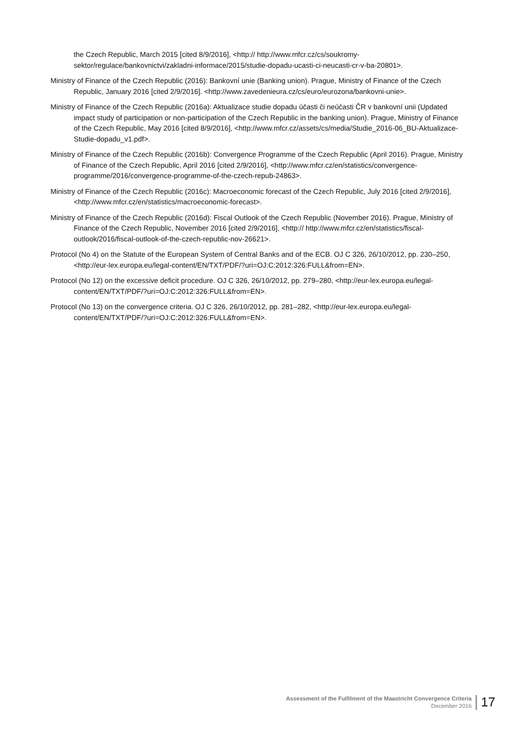the Czech Republic, March 2015 [cited 8/9/2016], <http:// http://www.mfcr.cz/cs/soukromy-sektor/regulace/bankovnictvi/zakladni-informace/2015/studie-dopadu-ucasti-ci-neucasti-cr-v-ba-20801>.
Ministry of Finance of the Czech Republic (2016): Bankovní unie (Banking union). Prague, Ministry of Finance of the Czech Republic, January 2016 [cited 2/9/2016]. <http://www.zavedenieura.cz/cs/euro/eurozona/bankovni-unie>.
Ministry of Finance of the Czech Republic (2016a): Aktualizace studie dopadu účasti či neúčasti ČR v bankovní unii (Updated impact study of participation or non-participation of the Czech Republic in the banking union). Prague, Ministry of Finance of the Czech Republic, May 2016 [cited 8/9/2016], <http://www.mfcr.cz/assets/cs/media/Studie_2016-06_BU-Aktualizace-Studie-dopadu_v1.pdf>.
Ministry of Finance of the Czech Republic (2016b): Convergence Programme of the Czech Republic (April 2016). Prague, Ministry of Finance of the Czech Republic, April 2016 [cited 2/9/2016], <http://www.mfcr.cz/en/statistics/convergence-programme/2016/convergence-programme-of-the-czech-repub-24863>.
Ministry of Finance of the Czech Republic (2016c): Macroeconomic forecast of the Czech Republic, July 2016 [cited 2/9/2016], <http://www.mfcr.cz/en/statistics/macroeconomic-forecast>.
Ministry of Finance of the Czech Republic (2016d): Fiscal Outlook of the Czech Republic (November 2016). Prague, Ministry of Finance of the Czech Republic, November 2016 [cited 2/9/2016], <http:// http://www.mfcr.cz/en/statistics/fiscal-outlook/2016/fiscal-outlook-of-the-czech-republic-nov-26621>.
Protocol (No 4) on the Statute of the European System of Central Banks and of the ECB. OJ C 326, 26/10/2012, pp. 230–250, <http://eur-lex.europa.eu/legal-content/EN/TXT/PDF/?uri=OJ:C:2012:326:FULL&from=EN>.
Protocol (No 12) on the excessive deficit procedure. OJ C 326, 26/10/2012, pp. 279–280, <http://eur-lex.europa.eu/legal-content/EN/TXT/PDF/?uri=OJ:C:2012:326:FULL&from=EN>.
Protocol (No 13) on the convergence criteria. OJ C 326, 26/10/2012, pp. 281–282, <http://eur-lex.europa.eu/legal-content/EN/TXT/PDF/?uri=OJ:C:2012:326:FULL&from=EN>.
Assessment of the Fulfilment of the Maastricht Convergence Criteria
December 2016
17